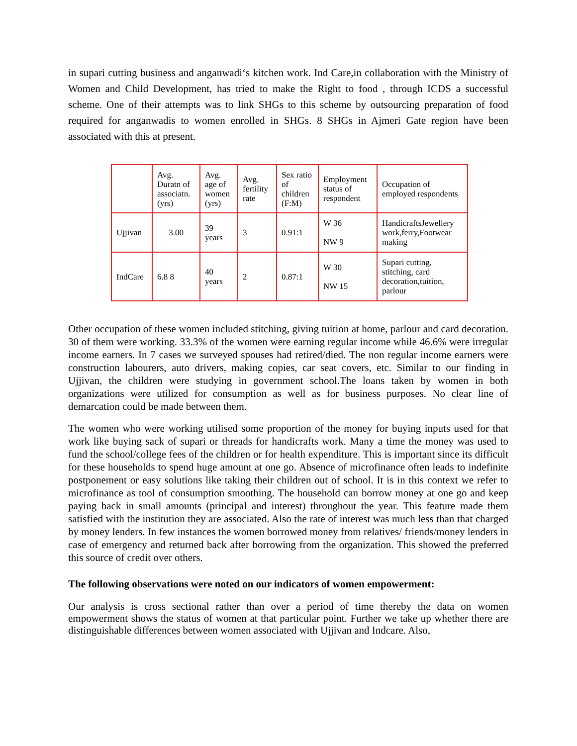in supari cutting business and anganwadi‘s kitchen work. Ind Care,in collaboration with the Ministry of Women and Child Development, has tried to make the Right to food , through ICDS a successful scheme. One of their attempts was to link SHGs to this scheme by outsourcing preparation of food required for anganwadis to women enrolled in SHGs. 8 SHGs in Ajmeri Gate region have been associated with this at present.
| | Avg. Duratn of associatn. (yrs) | Avg. age of women (yrs) | Avg. fertility rate | Sex ratio of children (F:M) | Employment status of respondent | Occupation of employed respondents |
| Ujjivan | 3.00 | 39 years | 3 | 0.91:1 | W 36 NW 9 | HandicraftsJewellery work,ferry,Footwear making |
| IndCare | 6.8 8 | 40 years | 2 | 0.87:1 | W 30 NW 15 | Supari cutting, stitching, card decoration,tuition, parlour |
Other occupation of these women included stitching, giving tuition at home, parlour and card decoration. 30 of them were working. 33.3% of the women were earning regular income while 46.6% were irregular income earners. In 7 cases we surveyed spouses had retired/died. The non regular income earners were construction labourers, auto drivers, making copies, car seat covers, etc. Similar to our finding in Ujjivan, the children were studying in government school.The loans taken by women in both organizations were utilized for consumption as well as for business purposes. No clear line of demarcation could be made between them.
The women who were working utilised some proportion of the money for buying inputs used for that work like buying sack of supari or threads for handicrafts work. Many a time the money was used to fund the school/college fees of the children or for health expenditure. This is important since its difficult for these households to spend huge amount at one go. Absence of microfinance often leads to indefinite postponement or easy solutions like taking their children out of school. It is in this context we refer to microfinance as tool of consumption smoothing. The household can borrow money at one go and keep paying back in small amounts (principal and interest) throughout the year. This feature made them satisfied with the institution they are associated. Also the rate of interest was much less than that charged by money lenders. In few instances the women borrowed money from relatives/ friends/money lenders in case of emergency and returned back after borrowing from the organization. This showed the preferred this source of credit over others.
The following observations were noted on our indicators of women empowerment:
Our analysis is cross sectional rather than over a period of time thereby the data on women empowerment shows the status of women at that particular point. Further we take up whether there are distinguishable differences between women associated with Ujjivan and Indcare. Also,